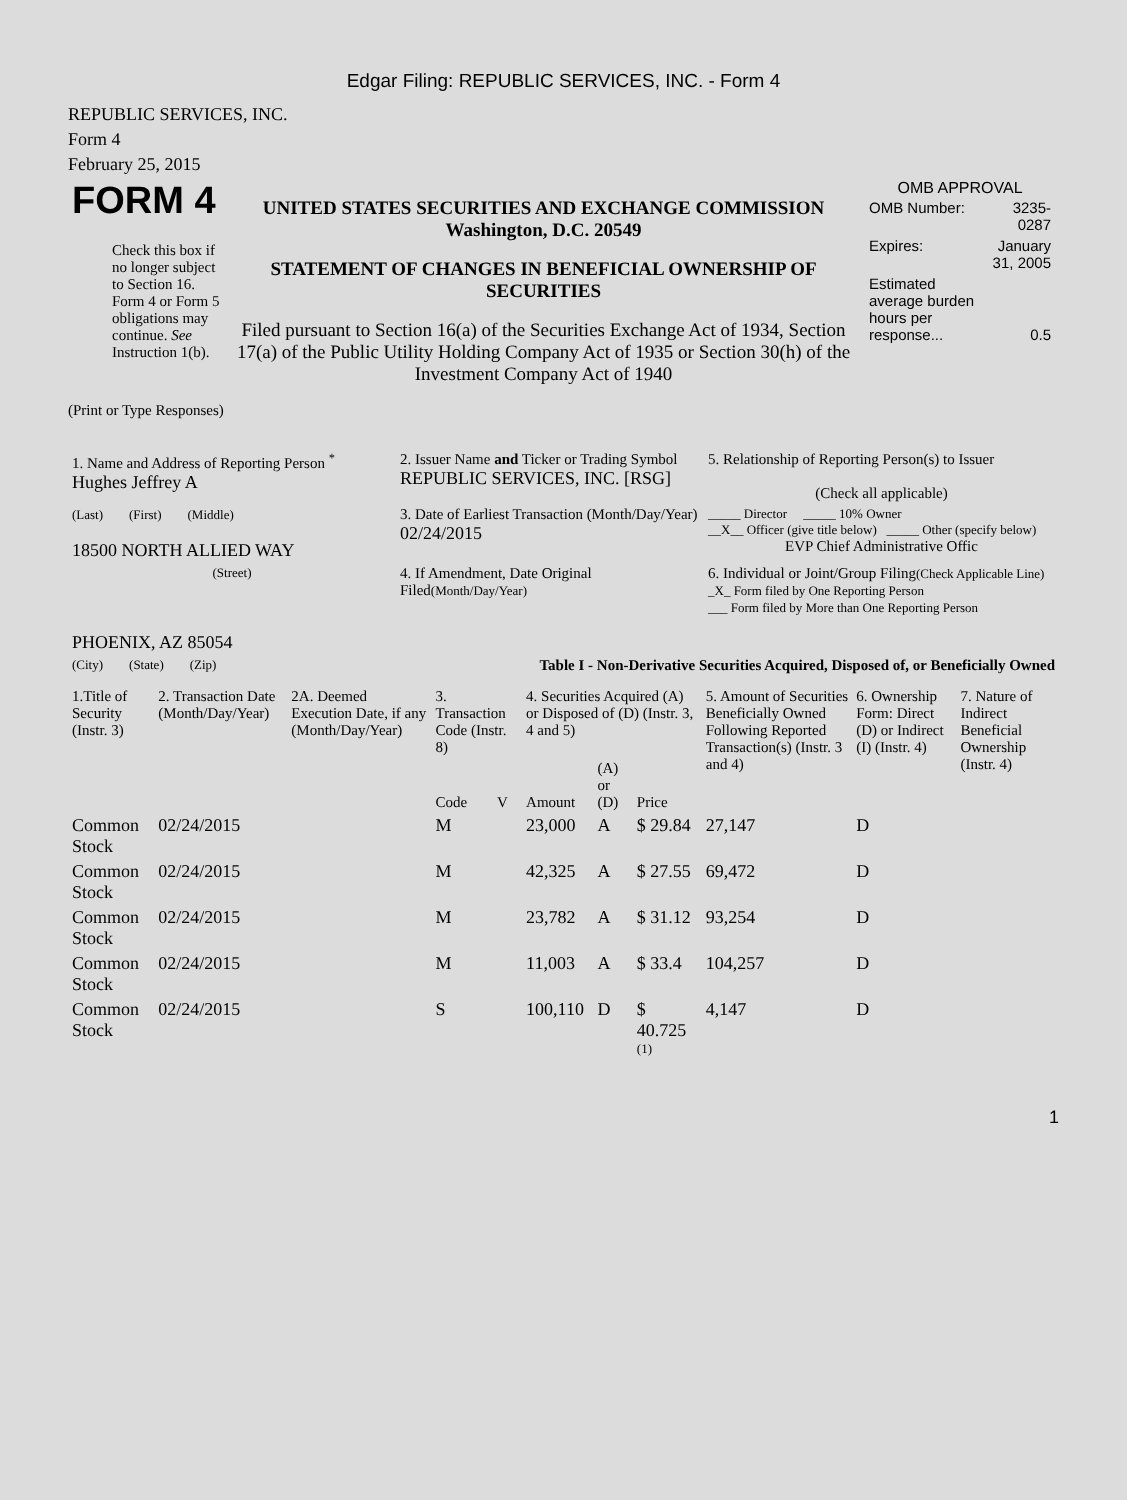Edgar Filing: REPUBLIC SERVICES, INC. - Form 4
REPUBLIC SERVICES, INC.
Form 4
February 25, 2015
| FORM 4 Check this box if no longer subject to Section 16. Form 4 or Form 5 obligations may continue. See Instruction 1(b). | UNITED STATES SECURITIES AND EXCHANGE COMMISSION Washington, D.C. 20549 STATEMENT OF CHANGES IN BENEFICIAL OWNERSHIP OF SECURITIES Filed pursuant to Section 16(a) of the Securities Exchange Act of 1934, Section 17(a) of the Public Utility Holding Company Act of 1935 or Section 30(h) of the Investment Company Act of 1940 | OMB APPROVAL / OMB Number: / 3235-0287 / / Expires: / January 31, 2005 / / Estimated average burden hours per response... / 0.5 / |
(Print or Type Responses)
| 1. Name and Address of Reporting Person <sup>*</sup> Hughes Jeffrey A | 2. Issuer Name and Ticker or Trading Symbol REPUBLIC SERVICES, INC. [RSG] | 5. Relationship of Reporting Person(s) to Issuer (Check all applicable) |
| (Last) (First) (Middle) 18500 NORTH ALLIED WAY | 3. Date of Earliest Transaction (Month/Day/Year) 02/24/2015 | _____ Director _____ 10% Owner __X__ Officer (give title below) _____ Other (specify below) EVP Chief Administrative Offic |
| (Street) PHOENIX, AZ 85054 | 4. If Amendment, Date Original Filed (Month/Day/Year) | 6. Individual or Joint/Group Filing (Check Applicable Line) _X_ Form filed by One Reporting Person ___ Form filed by More than One Reporting Person |
| (City) (State) (Zip) | Table I - Non-Derivative Securities Acquired, Disposed of, or Beneficially Owned | |
| 1.Title of Security (Instr. 3) | 2. Transaction Date (Month/Day/Year) | 2A. Deemed Execution Date, if any (Month/Day/Year) | 3. Transaction Code (Instr. 8) | | 4. Securities Acquired (A) or Disposed of (D) (Instr. 3, 4 and 5) | | | 5. Amount of Securities Beneficially Owned Following Reported Transaction(s) (Instr. 3 and 4) | 6. Ownership Form: Direct (D) or Indirect (I) (Instr. 4) | 7. Nature of Indirect Beneficial Ownership (Instr. 4) |
| --- | --- | --- | --- | --- | --- | --- | --- | --- | --- | --- |
| | | | Code | V | Amount | (A) or (D) | Price | | | |
| Common Stock | 02/24/2015 | | M | | 23,000 | A | $ 29.84 | 27,147 | D | |
| Common Stock | 02/24/2015 | | M | | 42,325 | A | $ 27.55 | 69,472 | D | |
| Common Stock | 02/24/2015 | | M | | 23,782 | A | $ 31.12 | 93,254 | D | |
| Common Stock | 02/24/2015 | | M | | 11,003 | A | $ 33.4 | 104,257 | D | |
| Common Stock | 02/24/2015 | | S | | 100,110 | D | $ 40.725 <sup>(1)</sup> | 4,147 | D | |
1